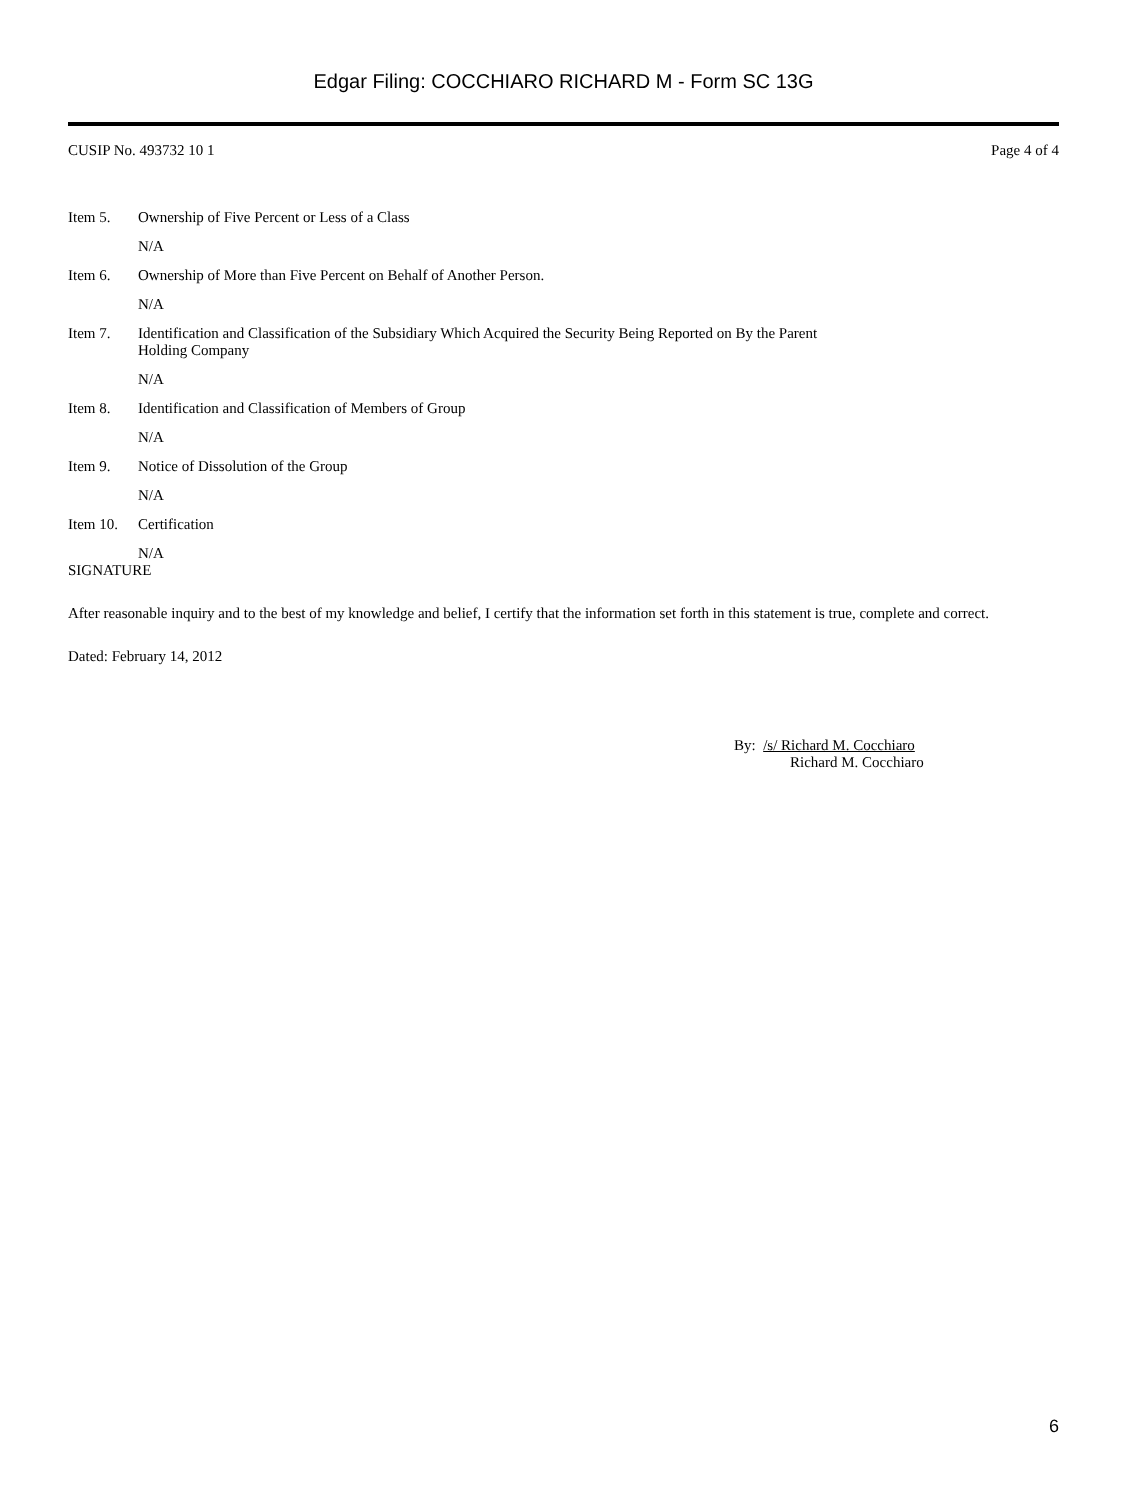Edgar Filing: COCCHIARO RICHARD M - Form SC 13G
CUSIP No. 493732 10 1 Page 4 of 4
Item 5. Ownership of Five Percent or Less of a Class
N/A
Item 6. Ownership of More than Five Percent on Behalf of Another Person.
N/A
Item 7. Identification and Classification of the Subsidiary Which Acquired the Security Being Reported on By the Parent
Holding Company
N/A
Item 8. Identification and Classification of Members of Group
N/A
Item 9. Notice of Dissolution of the Group
N/A
Item 10. Certification
N/A
SIGNATURE
After reasonable inquiry and to the best of my knowledge and belief, I certify that the information set forth in this statement is true, complete and correct.
Dated: February 14, 2012
By: /s/ Richard M. Cocchiaro
Richard M. Cocchiaro
6